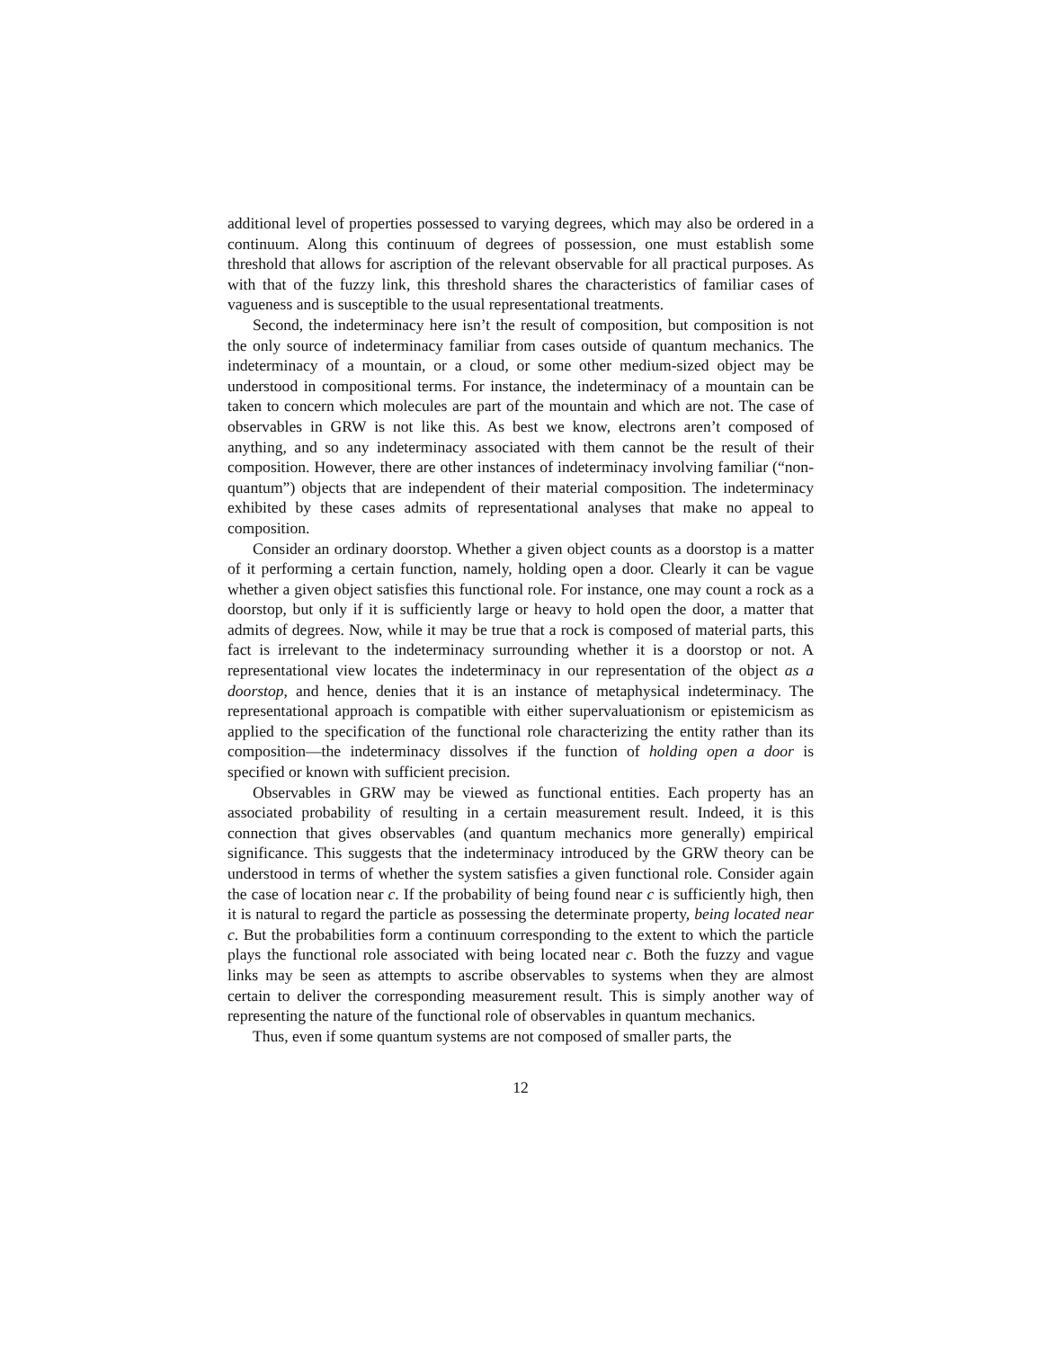additional level of properties possessed to varying degrees, which may also be ordered in a continuum. Along this continuum of degrees of possession, one must establish some threshold that allows for ascription of the relevant observable for all practical purposes. As with that of the fuzzy link, this threshold shares the characteristics of familiar cases of vagueness and is susceptible to the usual representational treatments.
Second, the indeterminacy here isn’t the result of composition, but composition is not the only source of indeterminacy familiar from cases outside of quantum mechanics. The indeterminacy of a mountain, or a cloud, or some other medium-sized object may be understood in compositional terms. For instance, the indeterminacy of a mountain can be taken to concern which molecules are part of the mountain and which are not. The case of observables in GRW is not like this. As best we know, electrons aren’t composed of anything, and so any indeterminacy associated with them cannot be the result of their composition. However, there are other instances of indeterminacy involving familiar (“non-quantum”) objects that are independent of their material composition. The indeterminacy exhibited by these cases admits of representational analyses that make no appeal to composition.
Consider an ordinary doorstop. Whether a given object counts as a doorstop is a matter of it performing a certain function, namely, holding open a door. Clearly it can be vague whether a given object satisfies this functional role. For instance, one may count a rock as a doorstop, but only if it is sufficiently large or heavy to hold open the door, a matter that admits of degrees. Now, while it may be true that a rock is composed of material parts, this fact is irrelevant to the indeterminacy surrounding whether it is a doorstop or not. A representational view locates the indeterminacy in our representation of the object as a doorstop, and hence, denies that it is an instance of metaphysical indeterminacy. The representational approach is compatible with either supervaluationism or epistemicism as applied to the specification of the functional role characterizing the entity rather than its composition—the indeterminacy dissolves if the function of holding open a door is specified or known with sufficient precision.
Observables in GRW may be viewed as functional entities. Each property has an associated probability of resulting in a certain measurement result. Indeed, it is this connection that gives observables (and quantum mechanics more generally) empirical significance. This suggests that the indeterminacy introduced by the GRW theory can be understood in terms of whether the system satisfies a given functional role. Consider again the case of location near c. If the probability of being found near c is sufficiently high, then it is natural to regard the particle as possessing the determinate property, being located near c. But the probabilities form a continuum corresponding to the extent to which the particle plays the functional role associated with being located near c. Both the fuzzy and vague links may be seen as attempts to ascribe observables to systems when they are almost certain to deliver the corresponding measurement result. This is simply another way of representing the nature of the functional role of observables in quantum mechanics.
Thus, even if some quantum systems are not composed of smaller parts, the
12